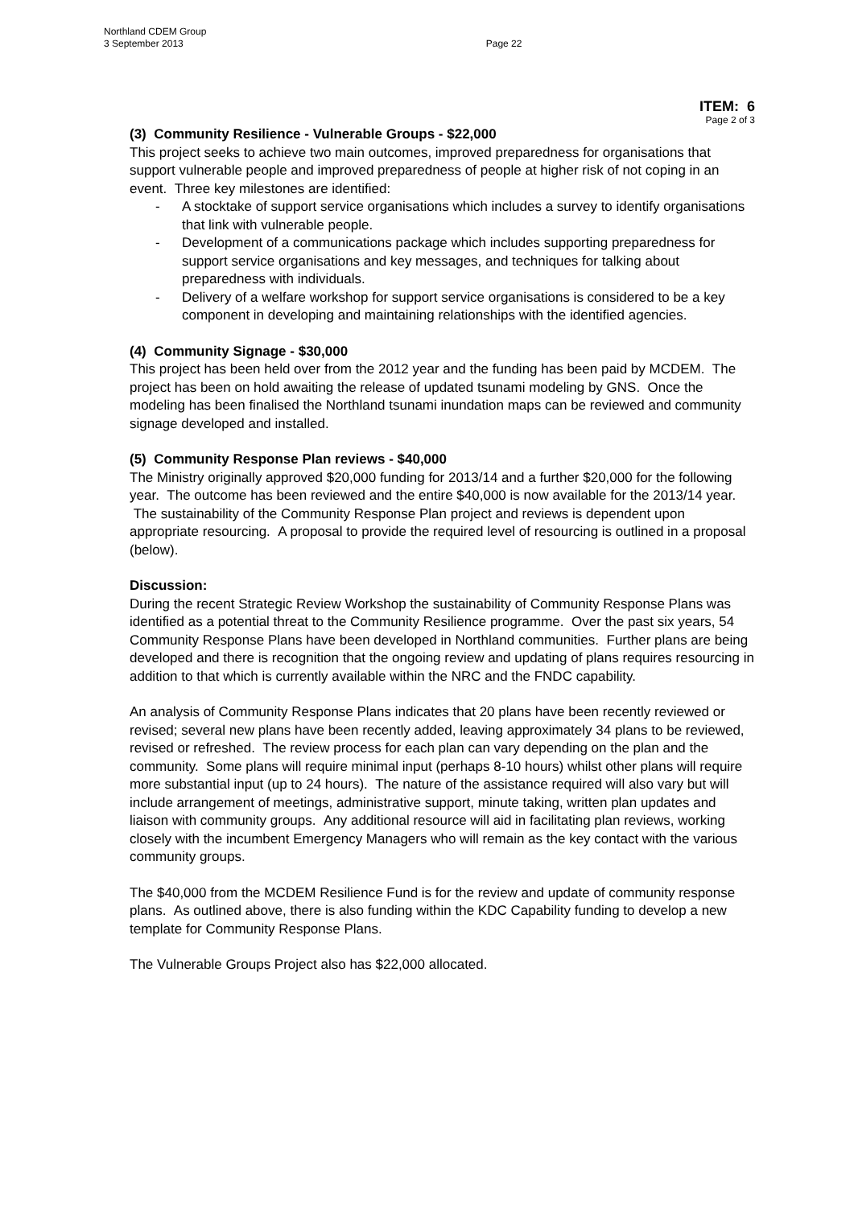Northland CDEM Group
3 September 2013 Page 22
ITEM: 6
Page 2 of 3
(3) Community Resilience - Vulnerable Groups - $22,000
This project seeks to achieve two main outcomes, improved preparedness for organisations that support vulnerable people and improved preparedness of people at higher risk of not coping in an event. Three key milestones are identified:
- A stocktake of support service organisations which includes a survey to identify organisations that link with vulnerable people.
- Development of a communications package which includes supporting preparedness for support service organisations and key messages, and techniques for talking about preparedness with individuals.
- Delivery of a welfare workshop for support service organisations is considered to be a key component in developing and maintaining relationships with the identified agencies.
(4) Community Signage - $30,000
This project has been held over from the 2012 year and the funding has been paid by MCDEM. The project has been on hold awaiting the release of updated tsunami modeling by GNS. Once the modeling has been finalised the Northland tsunami inundation maps can be reviewed and community signage developed and installed.
(5) Community Response Plan reviews - $40,000
The Ministry originally approved $20,000 funding for 2013/14 and a further $20,000 for the following year. The outcome has been reviewed and the entire $40,000 is now available for the 2013/14 year. The sustainability of the Community Response Plan project and reviews is dependent upon appropriate resourcing. A proposal to provide the required level of resourcing is outlined in a proposal (below).
Discussion:
During the recent Strategic Review Workshop the sustainability of Community Response Plans was identified as a potential threat to the Community Resilience programme. Over the past six years, 54 Community Response Plans have been developed in Northland communities. Further plans are being developed and there is recognition that the ongoing review and updating of plans requires resourcing in addition to that which is currently available within the NRC and the FNDC capability.
An analysis of Community Response Plans indicates that 20 plans have been recently reviewed or revised; several new plans have been recently added, leaving approximately 34 plans to be reviewed, revised or refreshed. The review process for each plan can vary depending on the plan and the community. Some plans will require minimal input (perhaps 8-10 hours) whilst other plans will require more substantial input (up to 24 hours). The nature of the assistance required will also vary but will include arrangement of meetings, administrative support, minute taking, written plan updates and liaison with community groups. Any additional resource will aid in facilitating plan reviews, working closely with the incumbent Emergency Managers who will remain as the key contact with the various community groups.
The $40,000 from the MCDEM Resilience Fund is for the review and update of community response plans. As outlined above, there is also funding within the KDC Capability funding to develop a new template for Community Response Plans.
The Vulnerable Groups Project also has $22,000 allocated.